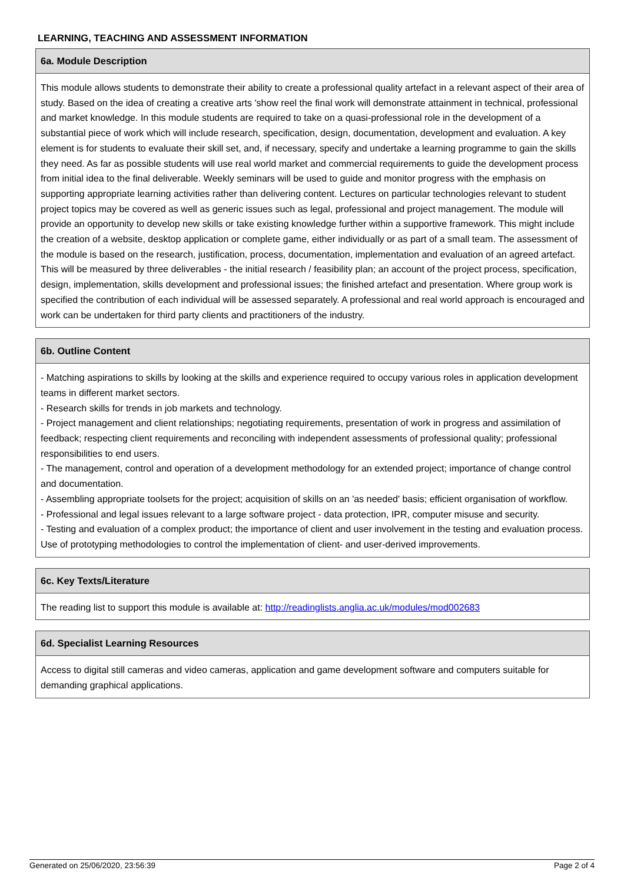LEARNING, TEACHING AND ASSESSMENT INFORMATION
6a. Module Description
This module allows students to demonstrate their ability to create a professional quality artefact in a relevant aspect of their area of study. Based on the idea of creating a creative arts 'show reel the final work will demonstrate attainment in technical, professional and market knowledge. In this module students are required to take on a quasi-professional role in the development of a substantial piece of work which will include research, specification, design, documentation, development and evaluation. A key element is for students to evaluate their skill set, and, if necessary, specify and undertake a learning programme to gain the skills they need. As far as possible students will use real world market and commercial requirements to guide the development process from initial idea to the final deliverable. Weekly seminars will be used to guide and monitor progress with the emphasis on supporting appropriate learning activities rather than delivering content. Lectures on particular technologies relevant to student project topics may be covered as well as generic issues such as legal, professional and project management. The module will provide an opportunity to develop new skills or take existing knowledge further within a supportive framework. This might include the creation of a website, desktop application or complete game, either individually or as part of a small team. The assessment of the module is based on the research, justification, process, documentation, implementation and evaluation of an agreed artefact. This will be measured by three deliverables - the initial research / feasibility plan; an account of the project process, specification, design, implementation, skills development and professional issues; the finished artefact and presentation. Where group work is specified the contribution of each individual will be assessed separately. A professional and real world approach is encouraged and work can be undertaken for third party clients and practitioners of the industry.
6b. Outline Content
- Matching aspirations to skills by looking at the skills and experience required to occupy various roles in application development teams in different market sectors.
- Research skills for trends in job markets and technology.
- Project management and client relationships; negotiating requirements, presentation of work in progress and assimilation of feedback; respecting client requirements and reconciling with independent assessments of professional quality; professional responsibilities to end users.
- The management, control and operation of a development methodology for an extended project; importance of change control and documentation.
- Assembling appropriate toolsets for the project; acquisition of skills on an 'as needed' basis; efficient organisation of workflow.
- Professional and legal issues relevant to a large software project - data protection, IPR, computer misuse and security.
- Testing and evaluation of a complex product; the importance of client and user involvement in the testing and evaluation process. Use of prototyping methodologies to control the implementation of client- and user-derived improvements.
6c. Key Texts/Literature
The reading list to support this module is available at: http://readinglists.anglia.ac.uk/modules/mod002683
6d. Specialist Learning Resources
Access to digital still cameras and video cameras, application and game development software and computers suitable for demanding graphical applications.
Generated on 25/06/2020, 23:56:39 Page 2 of 4